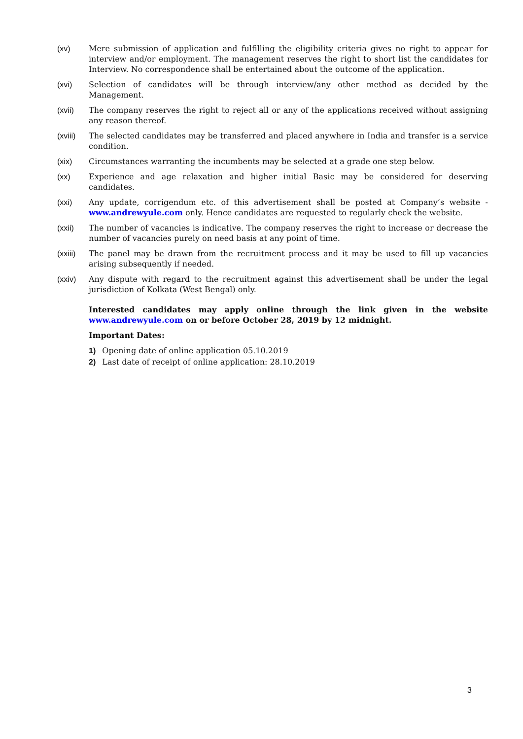(xv) Mere submission of application and fulfilling the eligibility criteria gives no right to appear for interview and/or employment. The management reserves the right to short list the candidates for Interview. No correspondence shall be entertained about the outcome of the application.
(xvi) Selection of candidates will be through interview/any other method as decided by the Management.
(xvii) The company reserves the right to reject all or any of the applications received without assigning any reason thereof.
(xviii)
The selected candidates may be transferred and placed anywhere in India and transfer is a service condition.
(xix) Circumstances warranting the incumbents may be selected at a grade one step below.
(xx) Experience and age relaxation and higher initial Basic may be considered for deserving candidates.
(xxi) Any update, corrigendum etc. of this advertisement shall be posted at Company’s website - www.andrewyule.com only. Hence candidates are requested to regularly check the website.
(xxii) The number of vacancies is indicative. The company reserves the right to increase or decrease the number of vacancies purely on need basis at any point of time.
(xxiii)
The panel may be drawn from the recruitment process and it may be used to fill up vacancies arising subsequently if needed.
(xxiv) Any dispute with regard to the recruitment against this advertisement shall be under the legal jurisdiction of Kolkata (West Bengal) only.
Interested candidates may apply online through the link given in the website www.andrewyule.com on or before October 28, 2019 by 12 midnight.
Important Dates:
1) Opening date of online application 05.10.2019
2) Last date of receipt of online application: 28.10.2019
3